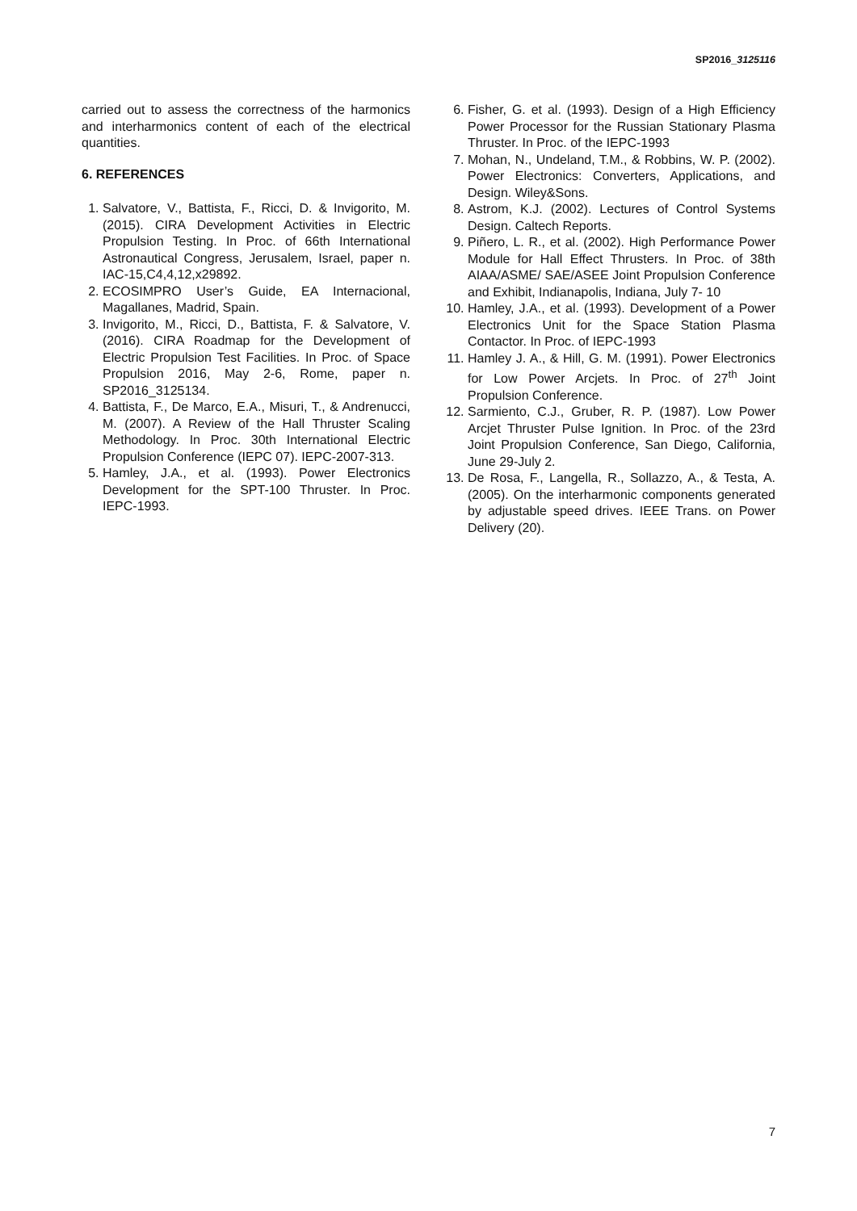SP2016_3125116
carried out to assess the correctness of the harmonics and interharmonics content of each of the electrical quantities.
6. REFERENCES
1. Salvatore, V., Battista, F., Ricci, D. & Invigorito, M. (2015). CIRA Development Activities in Electric Propulsion Testing. In Proc. of 66th International Astronautical Congress, Jerusalem, Israel, paper n. IAC-15,C4,4,12,x29892.
2. ECOSIMPRO User’s Guide, EA Internacional, Magallanes, Madrid, Spain.
3. Invigorito, M., Ricci, D., Battista, F. & Salvatore, V. (2016). CIRA Roadmap for the Development of Electric Propulsion Test Facilities. In Proc. of Space Propulsion 2016, May 2-6, Rome, paper n. SP2016_3125134.
4. Battista, F., De Marco, E.A., Misuri, T., & Andrenucci, M. (2007). A Review of the Hall Thruster Scaling Methodology. In Proc. 30th International Electric Propulsion Conference (IEPC 07). IEPC-2007-313.
5. Hamley, J.A., et al. (1993). Power Electronics Development for the SPT-100 Thruster. In Proc. IEPC-1993.
6. Fisher, G. et al. (1993). Design of a High Efficiency Power Processor for the Russian Stationary Plasma Thruster. In Proc. of the IEPC-1993
7. Mohan, N., Undeland, T.M., & Robbins, W. P. (2002). Power Electronics: Converters, Applications, and Design. Wiley&Sons.
8. Astrom, K.J. (2002). Lectures of Control Systems Design. Caltech Reports.
9. Piñero, L. R., et al. (2002). High Performance Power Module for Hall Effect Thrusters. In Proc. of 38th AIAA/ASME/ SAE/ASEE Joint Propulsion Conference and Exhibit, Indianapolis, Indiana, July 7- 10
10. Hamley, J.A., et al. (1993). Development of a Power Electronics Unit for the Space Station Plasma Contactor. In Proc. of IEPC-1993
11. Hamley J. A., & Hill, G. M. (1991). Power Electronics for Low Power Arcjets. In Proc. of 27<sup>th</sup> Joint Propulsion Conference.
12. Sarmiento, C.J., Gruber, R. P. (1987). Low Power Arcjet Thruster Pulse Ignition. In Proc. of the 23rd Joint Propulsion Conference, San Diego, California, June 29-July 2.
13. De Rosa, F., Langella, R., Sollazzo, A., & Testa, A. (2005). On the interharmonic components generated by adjustable speed drives. IEEE Trans. on Power Delivery (20).
7